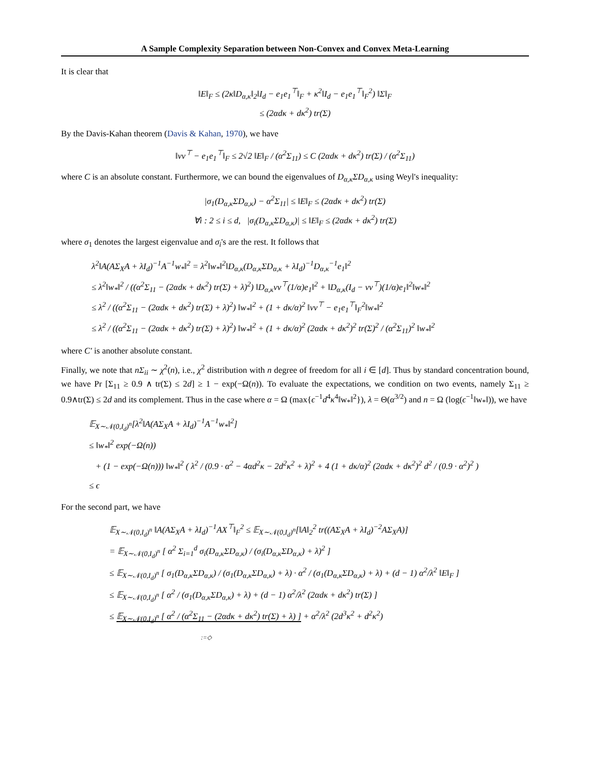A Sample Complexity Separation between Non-Convex and Convex Meta-Learning
It is clear that
‖E‖<sub>F</sub> ≤ (2κ‖D<sub>α,κ</sub>‖<sub>2</sub>‖I<sub>d</sub> − e<sub>1</sub>e<sub>1</sub><sup>⊤</sup>‖<sub>F</sub> + κ<sup>2</sup>‖I<sub>d</sub> − e<sub>1</sub>e<sub>1</sub><sup>⊤</sup>‖<sub>F</sub><sup>2</sup>) ‖Σ‖<sub>F</sub>
≤ (2αdκ + dκ<sup>2</sup>) tr(Σ)
By the Davis-Kahan theorem (Davis & Kahan, 1970), we have
‖vv<sup>⊤</sup> − e<sub>1</sub>e<sub>1</sub><sup>⊤</sup>‖<sub>F</sub> ≤ 2√2 ‖E‖<sub>F</sub> / (α<sup>2</sup>Σ<sub>11</sub>) ≤ C (2αdκ + dκ<sup>2</sup>) tr(Σ) / (α<sup>2</sup>Σ<sub>11</sub>)
where C is an absolute constant. Furthermore, we can bound the eigenvalues of D<sub>α,κ</sub>ΣD<sub>α,κ</sub> using Weyl's inequality:
|σ<sub>1</sub>(D<sub>α,κ</sub>ΣD<sub>α,κ</sub>) − α<sup>2</sup>Σ<sub>11</sub>| ≤ ‖E‖<sub>F</sub> ≤ (2αdκ + dκ<sup>2</sup>) tr(Σ)
∀i : 2 ≤ i ≤ d, |σ<sub>i</sub>(D<sub>α,κ</sub>ΣD<sub>α,κ</sub>)| ≤ ‖E‖<sub>F</sub> ≤ (2αdκ + dκ<sup>2</sup>) tr(Σ)
where σ<sub>1</sub> denotes the largest eigenvalue and σ<sub>i</sub>'s are the rest. It follows that
λ<sup>2</sup>‖A(AΣ<sub>X</sub>A + λI<sub>d</sub>)<sup>−1</sup>A<sup>−1</sup>w<sub>*</sub>‖<sup>2</sup> = λ<sup>2</sup>‖w<sub>*</sub>‖<sup>2</sup>‖D<sub>α,κ</sub>(D<sub>α,κ</sub>ΣD<sub>α,κ</sub> + λI<sub>d</sub>)<sup>−1</sup>D<sub>α,κ</sub><sup>−1</sup>e<sub>1</sub>‖<sup>2</sup>
≤ λ<sup>2</sup>‖w<sub>*</sub>‖<sup>2</sup> / ((α<sup>2</sup>Σ<sub>11</sub> − (2αdκ + dκ<sup>2</sup>) tr(Σ) + λ)<sup>2</sup>) ‖D<sub>α,κ</sub>vv<sup>⊤</sup>(1/α)e<sub>1</sub>‖<sup>2</sup> + ‖D<sub>α,κ</sub>(I<sub>d</sub> − vv<sup>⊤</sup>)(1/α)e<sub>1</sub>‖<sup>2</sup>‖w<sub>*</sub>‖<sup>2</sup>
≤ λ<sup>2</sup> / ((α<sup>2</sup>Σ<sub>11</sub> − (2αdκ + dκ<sup>2</sup>) tr(Σ) + λ)<sup>2</sup>) ‖w<sub>*</sub>‖<sup>2</sup> + (1 + dκ/α)<sup>2</sup> ‖vv<sup>⊤</sup> − e<sub>1</sub>e<sub>1</sub><sup>⊤</sup>‖<sub>F</sub><sup>2</sup>‖w<sub>*</sub>‖<sup>2</sup>
≤ λ<sup>2</sup> / ((α<sup>2</sup>Σ<sub>11</sub> − (2αdκ + dκ<sup>2</sup>) tr(Σ) + λ)<sup>2</sup>) ‖w<sub>*</sub>‖<sup>2</sup> + (1 + dκ/α)<sup>2</sup> (2αdκ + dκ<sup>2</sup>)<sup>2</sup> tr(Σ)<sup>2</sup> / (α<sup>2</sup>Σ<sub>11</sub>)<sup>2</sup> ‖w<sub>*</sub>‖<sup>2</sup>
where C′ is another absolute constant.
Finally, we note that nΣ<sub>ii</sub> ∼ χ<sup>2</sup>(n), i.e., χ<sup>2</sup> distribution with n degree of freedom for all i ∈ [d]. Thus by standard concentration bound, we have Pr [Σ<sub>11</sub> ≥ 0.9 ∧ tr(Σ) ≤ 2d] ≥ 1 − exp(−Ω(n)). To evaluate the expectations, we condition on two events, namely Σ<sub>11</sub> ≥ 0.9∧tr(Σ) ≤ 2d and its complement. Thus in the case where α = Ω (max{ϵ<sup>−1</sup>d<sup>4</sup>κ<sup>4</sup>‖w<sub>*</sub>‖<sup>2</sup>}), λ = Θ(α<sup>3/2</sup>) and n = Ω (log(ϵ<sup>−1</sup>‖w<sub>*</sub>‖)), we have
𝔼<sub>X∼𝒩(0,I<sub>d</sub>)<sup>n</sup></sub>[λ<sup>2</sup>‖A(AΣ<sub>X</sub>A + λI<sub>d</sub>)<sup>−1</sup>A<sup>−1</sup>w<sub>*</sub>‖<sup>2</sup>]
≤ ‖w<sub>*</sub>‖<sup>2</sup> exp(−Ω(n))
+ (1 − exp(−Ω(n))) ‖w<sub>*</sub>‖<sup>2</sup> ( λ<sup>2</sup> / (0.9 · α<sup>2</sup> − 4αd<sup>2</sup>κ − 2d<sup>2</sup>κ<sup>2</sup> + λ)<sup>2</sup> + 4 (1 + dκ/α)<sup>2</sup> (2αdκ + dκ<sup>2</sup>)<sup>2</sup> d<sup>2</sup> / (0.9 · α<sup>2</sup>)<sup>2</sup> )
≤ ϵ
For the second part, we have
𝔼<sub>X∼𝒩(0,I<sub>d</sub>)<sup>n</sup></sub> ‖A(AΣ<sub>X</sub>A + λI<sub>d</sub>)<sup>−1</sup>AX<sup>⊤</sup>‖<sub>F</sub><sup>2</sup> ≤ 𝔼<sub>X∼𝒩(0,I<sub>d</sub>)<sup>n</sup></sub>[‖A‖<sub>2</sub><sup>2</sup> tr((AΣ<sub>X</sub>A + λI<sub>d</sub>)<sup>−2</sup>AΣ<sub>X</sub>A)]
= 𝔼<sub>X∼𝒩(0,I<sub>d</sub>)<sup>n</sup></sub> [ α<sup>2</sup> Σ<sub>i=1</sub><sup>d</sup> σ<sub>i</sub>(D<sub>α,κ</sub>ΣD<sub>α,κ</sub>) / (σ<sub>i</sub>(D<sub>α,κ</sub>ΣD<sub>α,κ</sub>) + λ)<sup>2</sup> ]
≤ 𝔼<sub>X∼𝒩(0,I<sub>d</sub>)<sup>n</sup></sub> [ σ<sub>1</sub>(D<sub>α,κ</sub>ΣD<sub>α,κ</sub>) / (σ<sub>1</sub>(D<sub>α,κ</sub>ΣD<sub>α,κ</sub>) + λ) · α<sup>2</sup> / (σ<sub>1</sub>(D<sub>α,κ</sub>ΣD<sub>α,κ</sub>) + λ) + (d − 1) α<sup>2</sup>/λ<sup>2</sup> ‖E‖<sub>F</sub> ]
≤ 𝔼<sub>X∼𝒩(0,I<sub>d</sub>)<sup>n</sup></sub> [ α<sup>2</sup> / (σ<sub>1</sub>(D<sub>α,κ</sub>ΣD<sub>α,κ</sub>) + λ) + (d − 1) α<sup>2</sup>/λ<sup>2</sup> (2αdκ + dκ<sup>2</sup>) tr(Σ) ]
≤ 𝔼<sub>X∼𝒩(0,I<sub>d</sub>)<sup>n</sup></sub> [ α<sup>2</sup> / (α<sup>2</sup>Σ<sub>11</sub> − (2αdκ + dκ<sup>2</sup>) tr(Σ) + λ) ] + α<sup>2</sup>/λ<sup>2</sup> (2d<sup>3</sup>κ<sup>2</sup> + d<sup>2</sup>κ<sup>2</sup>)
:=◇